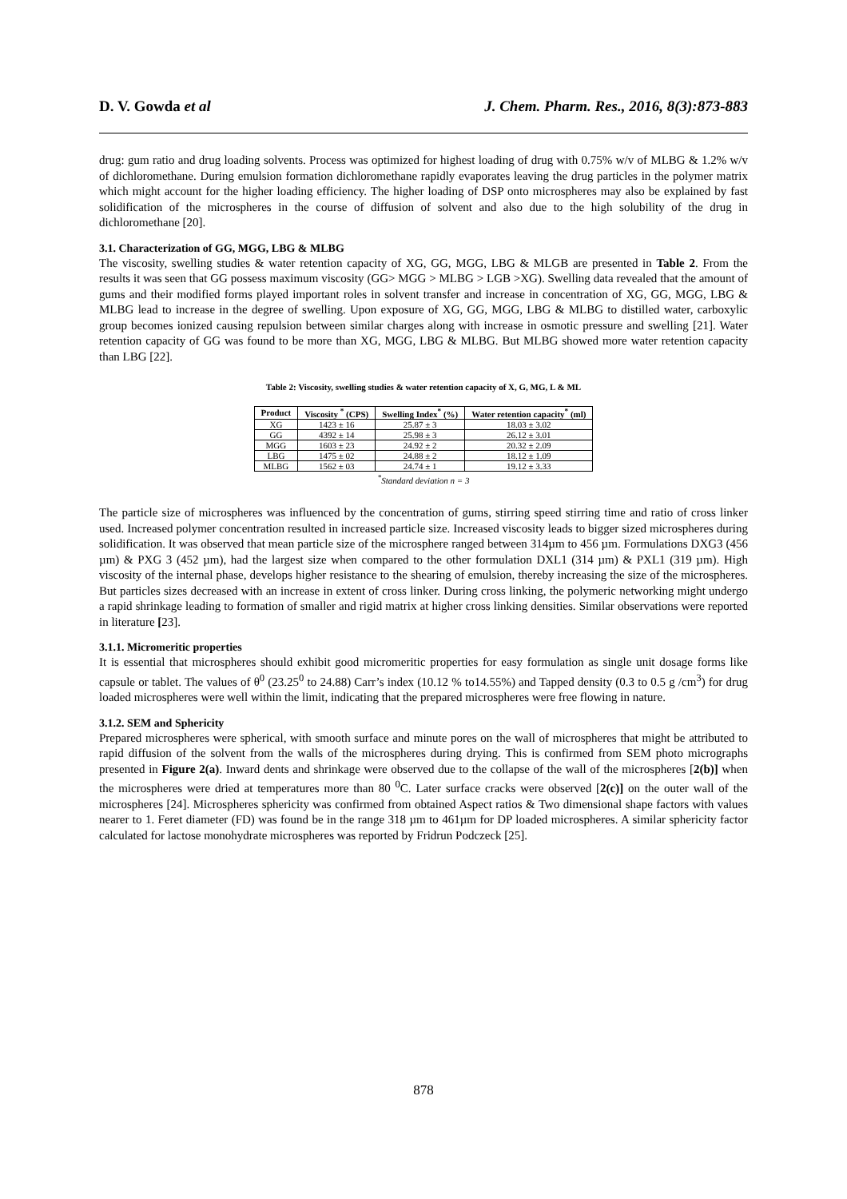D. V. Gowda et al J. Chem. Pharm. Res., 2016, 8(3):873-883
drug: gum ratio and drug loading solvents. Process was optimized for highest loading of drug with 0.75% w/v of MLBG & 1.2% w/v of dichloromethane. During emulsion formation dichloromethane rapidly evaporates leaving the drug particles in the polymer matrix which might account for the higher loading efficiency. The higher loading of DSP onto microspheres may also be explained by fast solidification of the microspheres in the course of diffusion of solvent and also due to the high solubility of the drug in dichloromethane [20].
3.1. Characterization of GG, MGG, LBG & MLBG
The viscosity, swelling studies & water retention capacity of XG, GG, MGG, LBG & MLGB are presented in Table 2. From the results it was seen that GG possess maximum viscosity (GG> MGG > MLBG > LGB >XG). Swelling data revealed that the amount of gums and their modified forms played important roles in solvent transfer and increase in concentration of XG, GG, MGG, LBG & MLBG lead to increase in the degree of swelling. Upon exposure of XG, GG, MGG, LBG & MLBG to distilled water, carboxylic group becomes ionized causing repulsion between similar charges along with increase in osmotic pressure and swelling [21]. Water retention capacity of GG was found to be more than XG, MGG, LBG & MLBG. But MLBG showed more water retention capacity than LBG [22].
Table 2: Viscosity, swelling studies & water retention capacity of X, G, MG, L & ML
| Product | Viscosity <sup>*</sup> (CPS) | Swelling Index<sup>*</sup> (%) | Water retention capacity<sup>*</sup> (ml) |
| --- | --- | --- | --- |
| XG | 1423 ± 16 | 25.87 ± 3 | 18.03 ± 3.02 |
| GG | 4392 ± 14 | 25.98 ± 3 | 26.12 ± 3.01 |
| MGG | 1603 ± 23 | 24.92 ± 2 | 20.32 ± 2.09 |
| LBG | 1475 ± 02 | 24.88 ± 2 | 18.12 ± 1.09 |
| MLBG | 1562 ± 03 | 24.74 ± 1 | 19.12 ± 3.33 |
<sup>*</sup> Standard deviation n = 3
The particle size of microspheres was influenced by the concentration of gums, stirring speed stirring time and ratio of cross linker used. Increased polymer concentration resulted in increased particle size. Increased viscosity leads to bigger sized microspheres during solidification. It was observed that mean particle size of the microsphere ranged between 314µm to 456 µm. Formulations DXG3 (456 µm) & PXG 3 (452 µm), had the largest size when compared to the other formulation DXL1 (314 µm) & PXL1 (319 µm). High viscosity of the internal phase, develops higher resistance to the shearing of emulsion, thereby increasing the size of the microspheres. But particles sizes decreased with an increase in extent of cross linker. During cross linking, the polymeric networking might undergo a rapid shrinkage leading to formation of smaller and rigid matrix at higher cross linking densities. Similar observations were reported in literature [23].
3.1.1. Micromeritic properties
It is essential that microspheres should exhibit good micromeritic properties for easy formulation as single unit dosage forms like capsule or tablet. The values of θ<sup>0</sup> (23.25<sup>0</sup> to 24.88) Carr’s index (10.12 % to14.55%) and Tapped density (0.3 to 0.5 g /cm<sup>3</sup>) for drug loaded microspheres were well within the limit, indicating that the prepared microspheres were free flowing in nature.
3.1.2. SEM and Sphericity
Prepared microspheres were spherical, with smooth surface and minute pores on the wall of microspheres that might be attributed to rapid diffusion of the solvent from the walls of the microspheres during drying. This is confirmed from SEM photo micrographs presented in Figure 2(a). Inward dents and shrinkage were observed due to the collapse of the wall of the microspheres [2(b)] when the microspheres were dried at temperatures more than 80 <sup>0</sup>C. Later surface cracks were observed [2(c)] on the outer wall of the microspheres [24]. Microspheres sphericity was confirmed from obtained Aspect ratios & Two dimensional shape factors with values nearer to 1. Feret diameter (FD) was found be in the range 318 µm to 461µm for DP loaded microspheres. A similar sphericity factor calculated for lactose monohydrate microspheres was reported by Fridrun Podczeck [25].
878